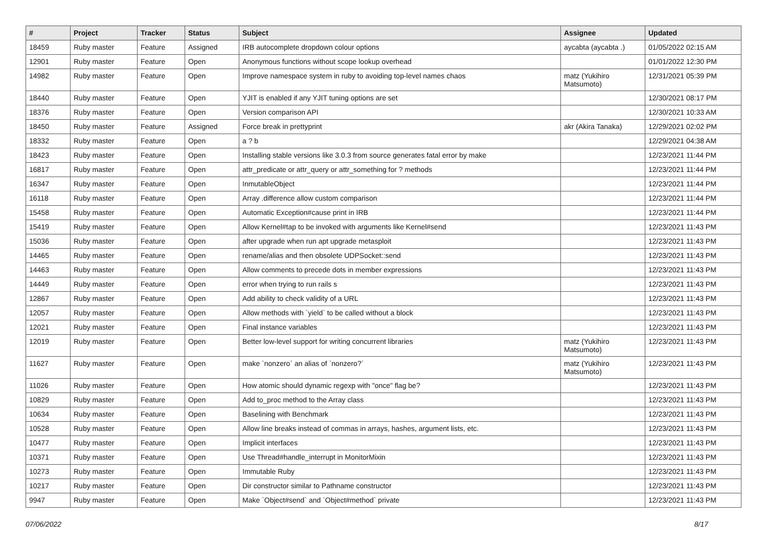| # | Project | Tracker | Status | Subject | Assignee | Updated |
| --- | --- | --- | --- | --- | --- | --- |
| 18459 | Ruby master | Feature | Assigned | IRB autocomplete dropdown colour options | aycabta (aycabta .) | 01/05/2022 02:15 AM |
| 12901 | Ruby master | Feature | Open | Anonymous functions without scope lookup overhead | | 01/01/2022 12:30 PM |
| 14982 | Ruby master | Feature | Open | Improve namespace system in ruby to avoiding top-level names chaos | matz (Yukihiro Matsumoto) | 12/31/2021 05:39 PM |
| 18440 | Ruby master | Feature | Open | YJIT is enabled if any YJIT tuning options are set | | 12/30/2021 08:17 PM |
| 18376 | Ruby master | Feature | Open | Version comparison API | | 12/30/2021 10:33 AM |
| 18450 | Ruby master | Feature | Assigned | Force break in prettyprint | akr (Akira Tanaka) | 12/29/2021 02:02 PM |
| 18332 | Ruby master | Feature | Open | a ? b | | 12/29/2021 04:38 AM |
| 18423 | Ruby master | Feature | Open | Installing stable versions like 3.0.3 from source generates fatal error by make | | 12/23/2021 11:44 PM |
| 16817 | Ruby master | Feature | Open | attr_predicate or attr_query or attr_something for ? methods | | 12/23/2021 11:44 PM |
| 16347 | Ruby master | Feature | Open | InmutableObject | | 12/23/2021 11:44 PM |
| 16118 | Ruby master | Feature | Open | Array .difference allow custom comparison | | 12/23/2021 11:44 PM |
| 15458 | Ruby master | Feature | Open | Automatic Exception#cause print in IRB | | 12/23/2021 11:44 PM |
| 15419 | Ruby master | Feature | Open | Allow Kernel#tap to be invoked with arguments like Kernel#send | | 12/23/2021 11:43 PM |
| 15036 | Ruby master | Feature | Open | after upgrade when run apt upgrade metasploit | | 12/23/2021 11:43 PM |
| 14465 | Ruby master | Feature | Open | rename/alias and then obsolete UDPSocket::send | | 12/23/2021 11:43 PM |
| 14463 | Ruby master | Feature | Open | Allow comments to precede dots in member expressions | | 12/23/2021 11:43 PM |
| 14449 | Ruby master | Feature | Open | error when trying to run rails s | | 12/23/2021 11:43 PM |
| 12867 | Ruby master | Feature | Open | Add ability to check validity of a URL | | 12/23/2021 11:43 PM |
| 12057 | Ruby master | Feature | Open | Allow methods with `yield` to be called without a block | | 12/23/2021 11:43 PM |
| 12021 | Ruby master | Feature | Open | Final instance variables | | 12/23/2021 11:43 PM |
| 12019 | Ruby master | Feature | Open | Better low-level support for writing concurrent libraries | matz (Yukihiro Matsumoto) | 12/23/2021 11:43 PM |
| 11627 | Ruby master | Feature | Open | make `nonzero` an alias of `nonzero?` | matz (Yukihiro Matsumoto) | 12/23/2021 11:43 PM |
| 11026 | Ruby master | Feature | Open | How atomic should dynamic regexp with "once" flag be? | | 12/23/2021 11:43 PM |
| 10829 | Ruby master | Feature | Open | Add to_proc method to the Array class | | 12/23/2021 11:43 PM |
| 10634 | Ruby master | Feature | Open | Baselining with Benchmark | | 12/23/2021 11:43 PM |
| 10528 | Ruby master | Feature | Open | Allow line breaks instead of commas in arrays, hashes, argument lists, etc. | | 12/23/2021 11:43 PM |
| 10477 | Ruby master | Feature | Open | Implicit interfaces | | 12/23/2021 11:43 PM |
| 10371 | Ruby master | Feature | Open | Use Thread#handle_interrupt in MonitorMixin | | 12/23/2021 11:43 PM |
| 10273 | Ruby master | Feature | Open | Immutable Ruby | | 12/23/2021 11:43 PM |
| 10217 | Ruby master | Feature | Open | Dir constructor similar to Pathname constructor | | 12/23/2021 11:43 PM |
| 9947 | Ruby master | Feature | Open | Make `Object#send` and `Object#method` private | | 12/23/2021 11:43 PM |
07/06/2022 8/17